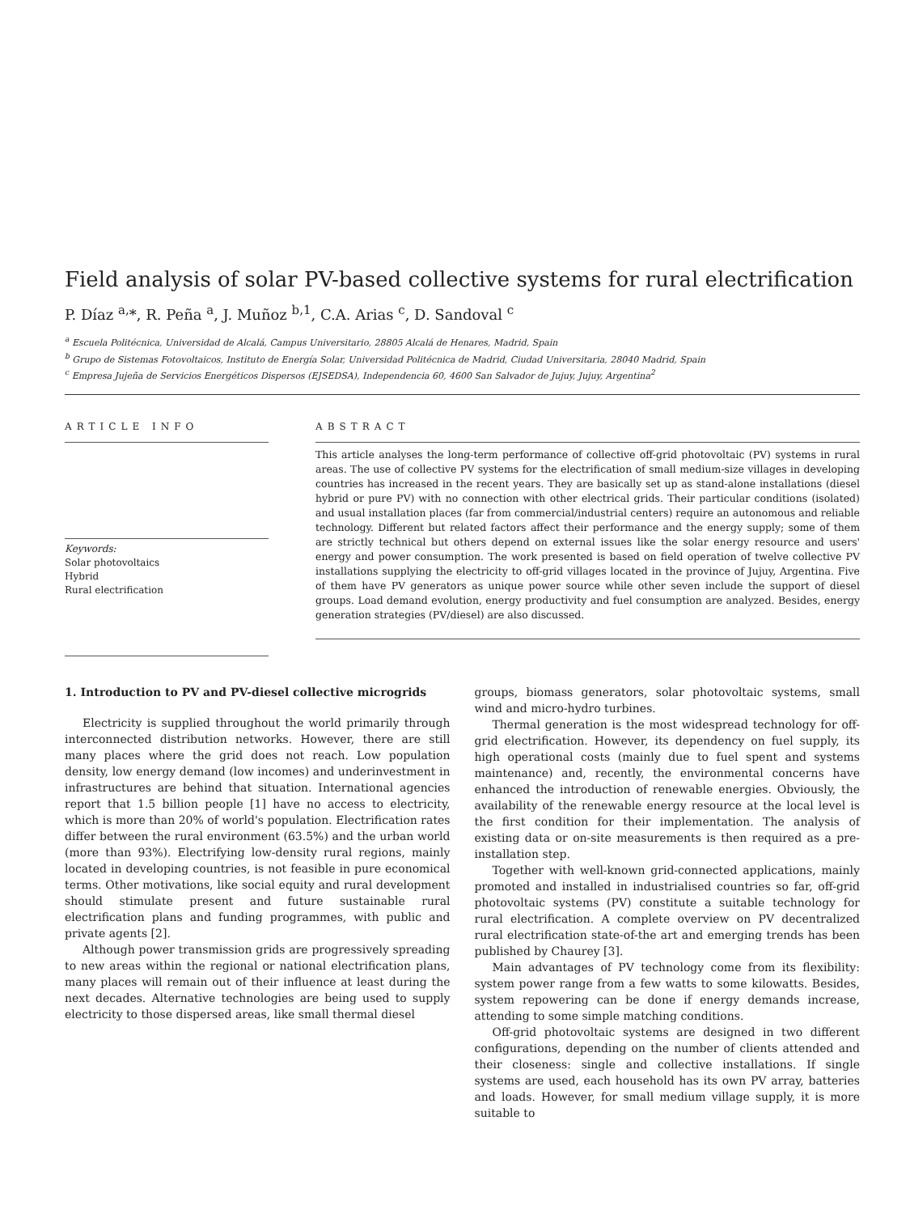Field analysis of solar PV-based collective systems for rural electrification
P. Díaz <sup>a,</sup>*, R. Peña <sup>a</sup>, J. Muñoz <sup>b,1</sup>, C.A. Arias <sup>c</sup>, D. Sandoval <sup>c</sup>
<sup>a</sup> Escuela Politécnica, Universidad de Alcalá, Campus Universitario, 28805 Alcalá de Henares, Madrid, Spain
<sup>b</sup> Grupo de Sistemas Fotovoltaicos, Instituto de Energía Solar, Universidad Politécnica de Madrid, Ciudad Universitaria, 28040 Madrid, Spain
<sup>c</sup> Empresa Jujeña de Servicios Energéticos Dispersos (EJSEDSA), Independencia 60, 4600 San Salvador de Jujuy, Jujuy, Argentina<sup>2</sup>
ARTICLE INFO
Keywords:
Solar photovoltaics
Hybrid
Rural electrification
ABSTRACT
This article analyses the long-term performance of collective off-grid photovoltaic (PV) systems in rural areas. The use of collective PV systems for the electrification of small medium-size villages in developing countries has increased in the recent years. They are basically set up as stand-alone installations (diesel hybrid or pure PV) with no connection with other electrical grids. Their particular conditions (isolated) and usual installation places (far from commercial/industrial centers) require an autonomous and reliable technology. Different but related factors affect their performance and the energy supply; some of them are strictly technical but others depend on external issues like the solar energy resource and users' energy and power consumption. The work presented is based on field operation of twelve collective PV installations supplying the electricity to off-grid villages located in the province of Jujuy, Argentina. Five of them have PV generators as unique power source while other seven include the support of diesel groups. Load demand evolution, energy productivity and fuel consumption are analyzed. Besides, energy generation strategies (PV/diesel) are also discussed.
1. Introduction to PV and PV-diesel collective microgrids
Electricity is supplied throughout the world primarily through interconnected distribution networks. However, there are still many places where the grid does not reach. Low population density, low energy demand (low incomes) and underinvestment in infrastructures are behind that situation. International agencies report that 1.5 billion people [1] have no access to electricity, which is more than 20% of world's population. Electrification rates differ between the rural environment (63.5%) and the urban world (more than 93%). Electrifying low-density rural regions, mainly located in developing countries, is not feasible in pure economical terms. Other motivations, like social equity and rural development should stimulate present and future sustainable rural electrification plans and funding programmes, with public and private agents [2].
Although power transmission grids are progressively spreading to new areas within the regional or national electrification plans, many places will remain out of their influence at least during the next decades. Alternative technologies are being used to supply electricity to those dispersed areas, like small thermal diesel
groups, biomass generators, solar photovoltaic systems, small wind and micro-hydro turbines.
Thermal generation is the most widespread technology for off-grid electrification. However, its dependency on fuel supply, its high operational costs (mainly due to fuel spent and systems maintenance) and, recently, the environmental concerns have enhanced the introduction of renewable energies. Obviously, the availability of the renewable energy resource at the local level is the first condition for their implementation. The analysis of existing data or on-site measurements is then required as a pre-installation step.
Together with well-known grid-connected applications, mainly promoted and installed in industrialised countries so far, off-grid photovoltaic systems (PV) constitute a suitable technology for rural electrification. A complete overview on PV decentralized rural electrification state-of-the art and emerging trends has been published by Chaurey [3].
Main advantages of PV technology come from its flexibility: system power range from a few watts to some kilowatts. Besides, system repowering can be done if energy demands increase, attending to some simple matching conditions.
Off-grid photovoltaic systems are designed in two different configurations, depending on the number of clients attended and their closeness: single and collective installations. If single systems are used, each household has its own PV array, batteries and loads. However, for small medium village supply, it is more suitable to